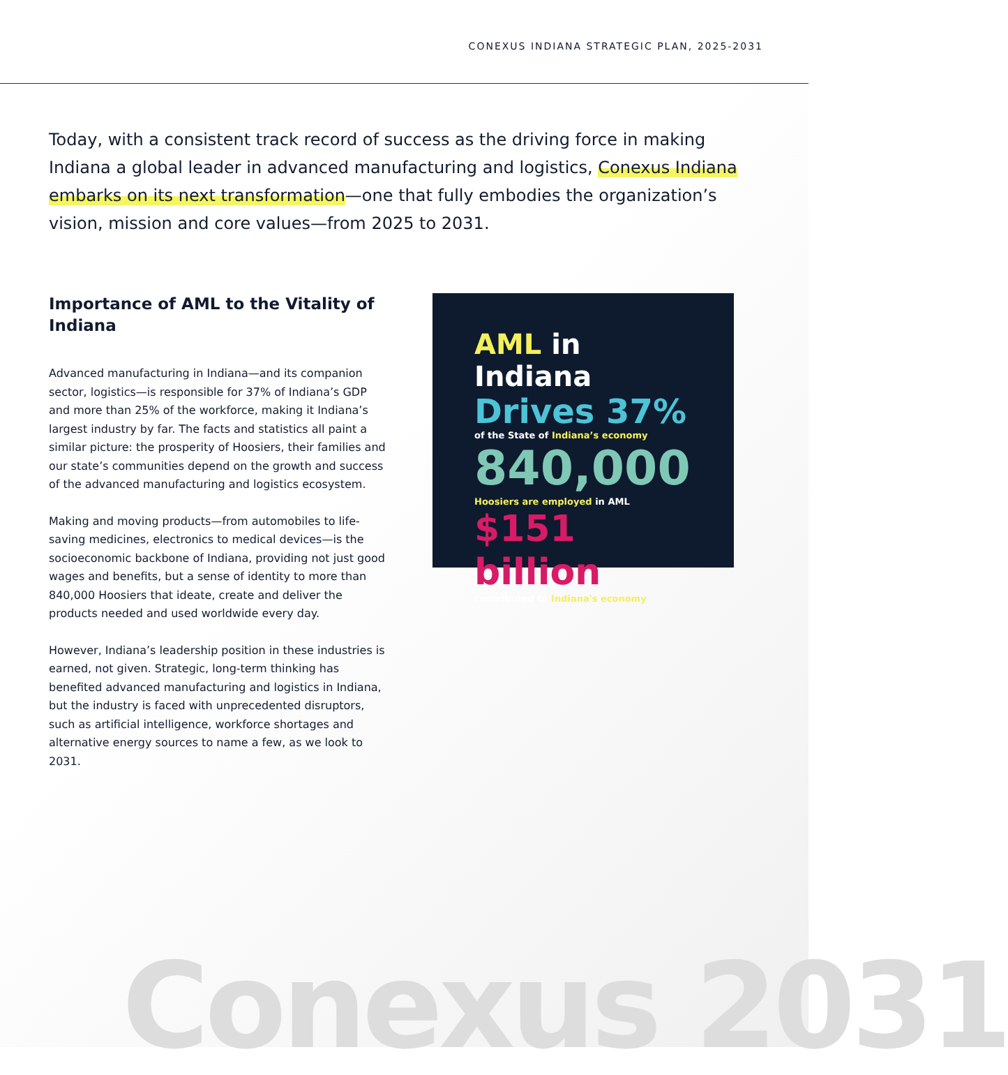CONEXUS INDIANA STRATEGIC PLAN, 2025-2031
Today, with a consistent track record of success as the driving force in making Indiana a global leader in advanced manufacturing and logistics, Conexus Indiana embarks on its next transformation—one that fully embodies the organization’s vision, mission and core values—from 2025 to 2031.
Importance of AML to the Vitality of Indiana
Advanced manufacturing in Indiana—and its companion sector, logistics—is responsible for 37% of Indiana’s GDP and more than 25% of the workforce, making it Indiana’s largest industry by far. The facts and statistics all paint a similar picture: the prosperity of Hoosiers, their families and our state’s communities depend on the growth and success of the advanced manufacturing and logistics ecosystem.
Making and moving products—from automobiles to life-saving medicines, electronics to medical devices—is the socioeconomic backbone of Indiana, providing not just good wages and benefits, but a sense of identity to more than 840,000 Hoosiers that ideate, create and deliver the products needed and used worldwide every day.
However, Indiana’s leadership position in these industries is earned, not given. Strategic, long-term thinking has benefited advanced manufacturing and logistics in Indiana, but the industry is faced with unprecedented disruptors, such as artificial intelligence, workforce shortages and alternative energy sources to name a few, as we look to 2031.
AML in Indiana
Drives 37%
of the State of Indiana’s economy
840,000
Hoosiers are employed in AML
$151 billion
contributed to Indiana's economy
Conexus 2031